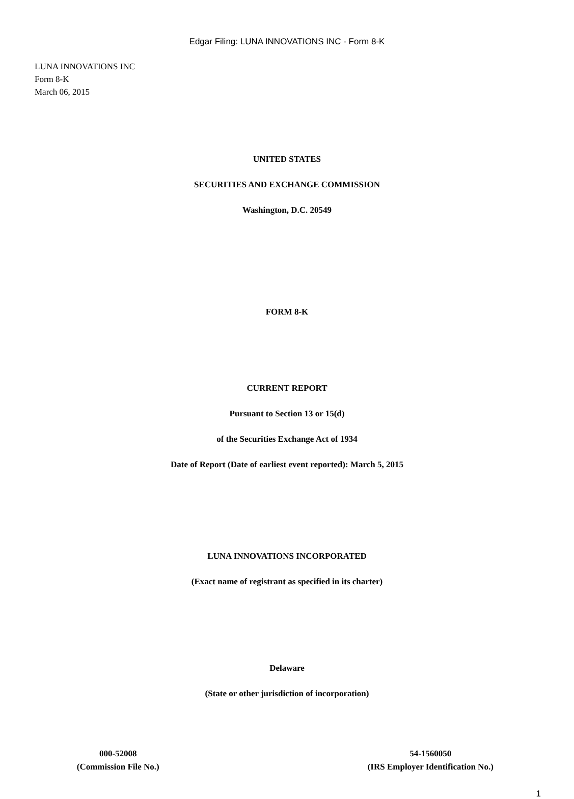Edgar Filing: LUNA INNOVATIONS INC - Form 8-K
LUNA INNOVATIONS INC
Form 8-K
March 06, 2015
UNITED STATES
SECURITIES AND EXCHANGE COMMISSION
Washington, D.C. 20549
FORM 8-K
CURRENT REPORT
Pursuant to Section 13 or 15(d)
of the Securities Exchange Act of 1934
Date of Report (Date of earliest event reported): March 5, 2015
LUNA INNOVATIONS INCORPORATED
(Exact name of registrant as specified in its charter)
Delaware
(State or other jurisdiction of incorporation)
000-52008
(Commission File No.)
54-1560050
(IRS Employer Identification No.)
1